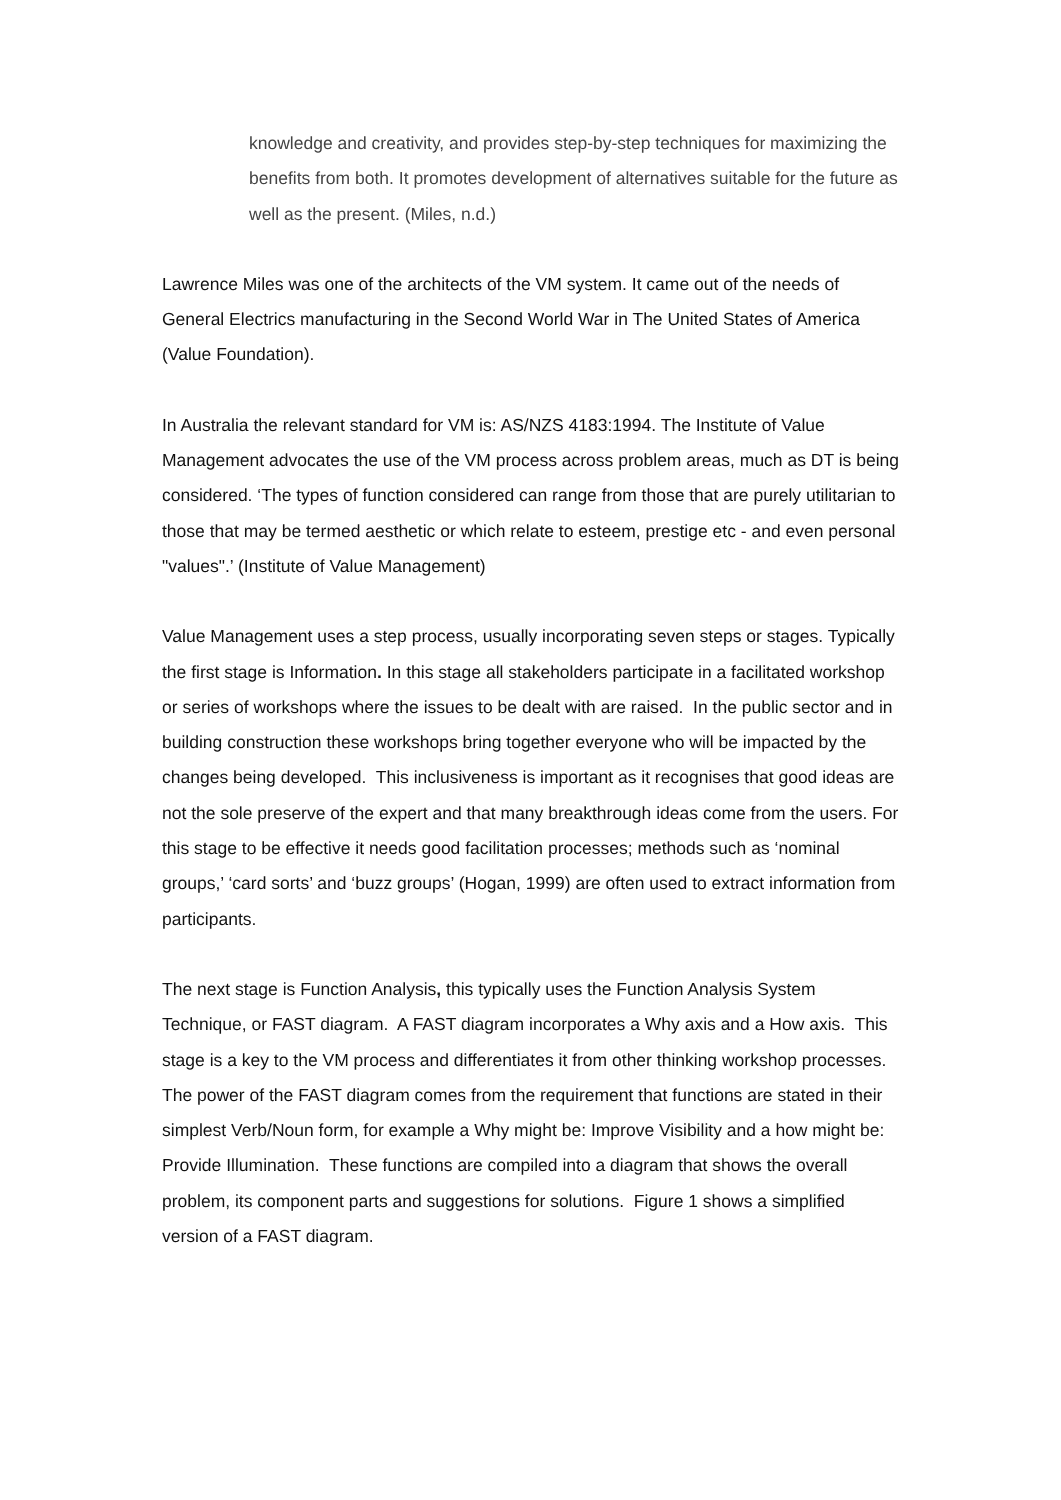knowledge and creativity, and provides step-by-step techniques for maximizing the benefits from both. It promotes development of alternatives suitable for the future as well as the present. (Miles, n.d.)
Lawrence Miles was one of the architects of the VM system. It came out of the needs of General Electrics manufacturing in the Second World War in The United States of America (Value Foundation).
In Australia the relevant standard for VM is: AS/NZS 4183:1994. The Institute of Value Management advocates the use of the VM process across problem areas, much as DT is being considered. ‘The types of function considered can range from those that are purely utilitarian to those that may be termed aesthetic or which relate to esteem, prestige etc - and even personal "values".’ (Institute of Value Management)
Value Management uses a step process, usually incorporating seven steps or stages. Typically the first stage is Information. In this stage all stakeholders participate in a facilitated workshop or series of workshops where the issues to be dealt with are raised. In the public sector and in building construction these workshops bring together everyone who will be impacted by the changes being developed. This inclusiveness is important as it recognises that good ideas are not the sole preserve of the expert and that many breakthrough ideas come from the users. For this stage to be effective it needs good facilitation processes; methods such as ‘nominal groups,’ ‘card sorts’ and ‘buzz groups’ (Hogan, 1999) are often used to extract information from participants.
The next stage is Function Analysis, this typically uses the Function Analysis System Technique, or FAST diagram. A FAST diagram incorporates a Why axis and a How axis. This stage is a key to the VM process and differentiates it from other thinking workshop processes. The power of the FAST diagram comes from the requirement that functions are stated in their simplest Verb/Noun form, for example a Why might be: Improve Visibility and a how might be: Provide Illumination. These functions are compiled into a diagram that shows the overall problem, its component parts and suggestions for solutions. Figure 1 shows a simplified version of a FAST diagram.